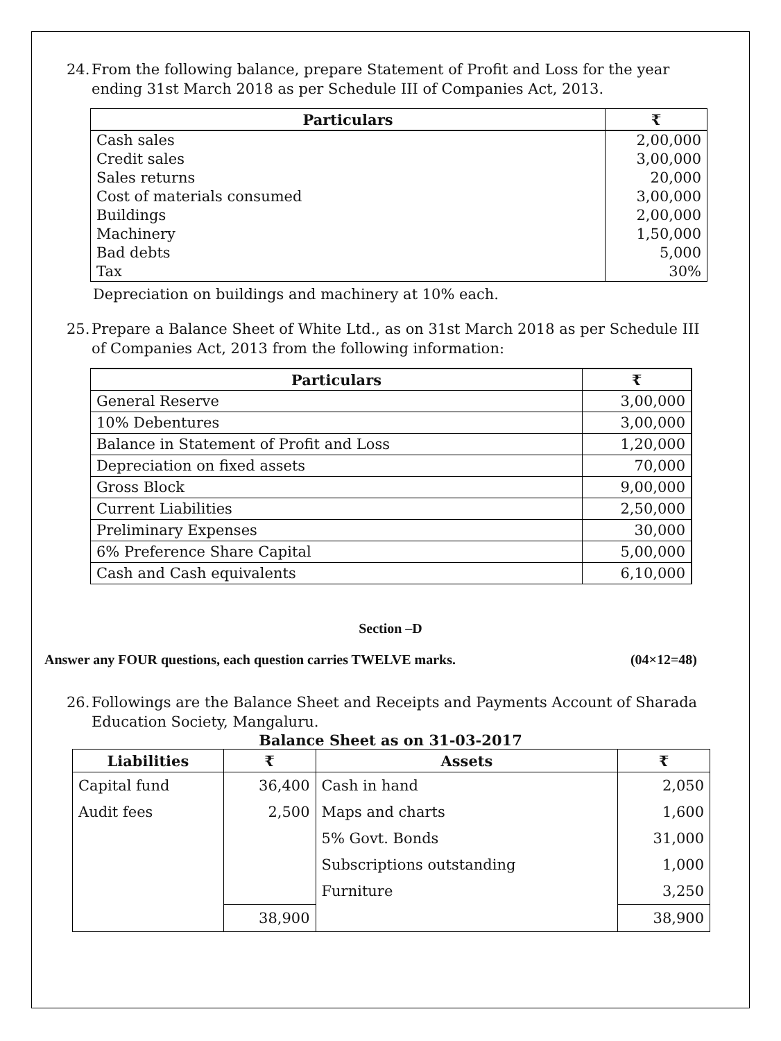24. From the following balance, prepare Statement of Profit and Loss for the year ending 31st March 2018 as per Schedule III of Companies Act, 2013.
| Particulars | ₹ |
| --- | --- |
| Cash sales | 2,00,000 |
| Credit sales | 3,00,000 |
| Sales returns | 20,000 |
| Cost of materials consumed | 3,00,000 |
| Buildings | 2,00,000 |
| Machinery | 1,50,000 |
| Bad debts | 5,000 |
| Tax | 30% |
Depreciation on buildings and machinery at 10% each.
25. Prepare a Balance Sheet of White Ltd., as on 31st March 2018 as per Schedule III of Companies Act, 2013 from the following information:
| Particulars | ₹ |
| --- | --- |
| General Reserve | 3,00,000 |
| 10% Debentures | 3,00,000 |
| Balance in Statement of Profit and Loss | 1,20,000 |
| Depreciation on fixed assets | 70,000 |
| Gross Block | 9,00,000 |
| Current Liabilities | 2,50,000 |
| Preliminary Expenses | 30,000 |
| 6% Preference Share Capital | 5,00,000 |
| Cash and Cash equivalents | 6,10,000 |
Section –D
Answer any FOUR questions, each question carries TWELVE marks. (04×12=48)
26. Followings are the Balance Sheet and Receipts and Payments Account of Sharada Education Society, Mangaluru.
Balance Sheet as on 31-03-2017
| Liabilities | ₹ | Assets | ₹ |
| --- | --- | --- | --- |
| Capital fund | 36,400 | Cash in hand | 2,050 |
| Audit fees | 2,500 | Maps and charts | 1,600 |
| | | 5% Govt. Bonds | 31,000 |
| | | Subscriptions outstanding | 1,000 |
| | | Furniture | 3,250 |
| | 38,900 | | 38,900 |